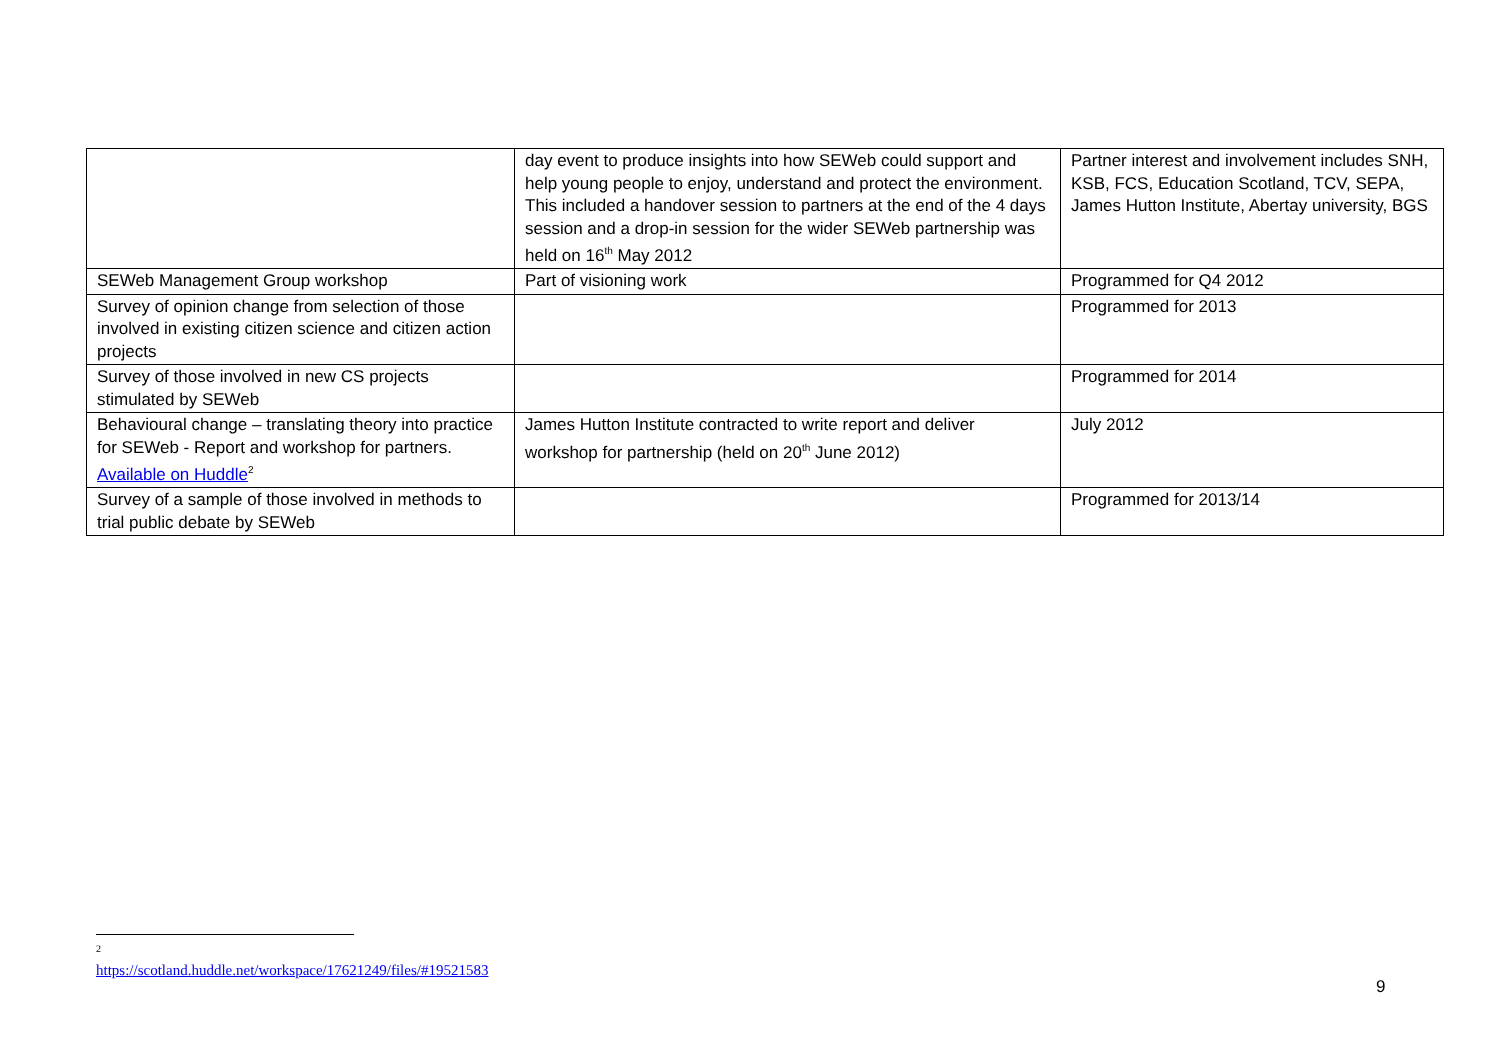| | day event to produce insights into how SEWeb could support and help young people to enjoy, understand and protect the environment. This included a handover session to partners at the end of the 4 days session and a drop-in session for the wider SEWeb partnership was held on 16<sup>th</sup> May 2012 | Partner interest and involvement includes SNH, KSB, FCS, Education Scotland, TCV, SEPA, James Hutton Institute, Abertay university, BGS |
| SEWeb Management Group workshop | Part of visioning work | Programmed for Q4 2012 |
| Survey of opinion change from selection of those involved in existing citizen science and citizen action projects | | Programmed for 2013 |
| Survey of those involved in new CS projects stimulated by SEWeb | | Programmed for 2014 |
| Behavioural change – translating theory into practice for SEWeb - Report and workshop for partners. Available on Huddle<sup>2</sup> | James Hutton Institute contracted to write report and deliver workshop for partnership (held on 20<sup>th</sup> June 2012) | July 2012 |
| Survey of a sample of those involved in methods to trial public debate by SEWeb | | Programmed for 2013/14 |
<sup>2</sup> https://scotland.huddle.net/workspace/17621249/files/#19521583
9